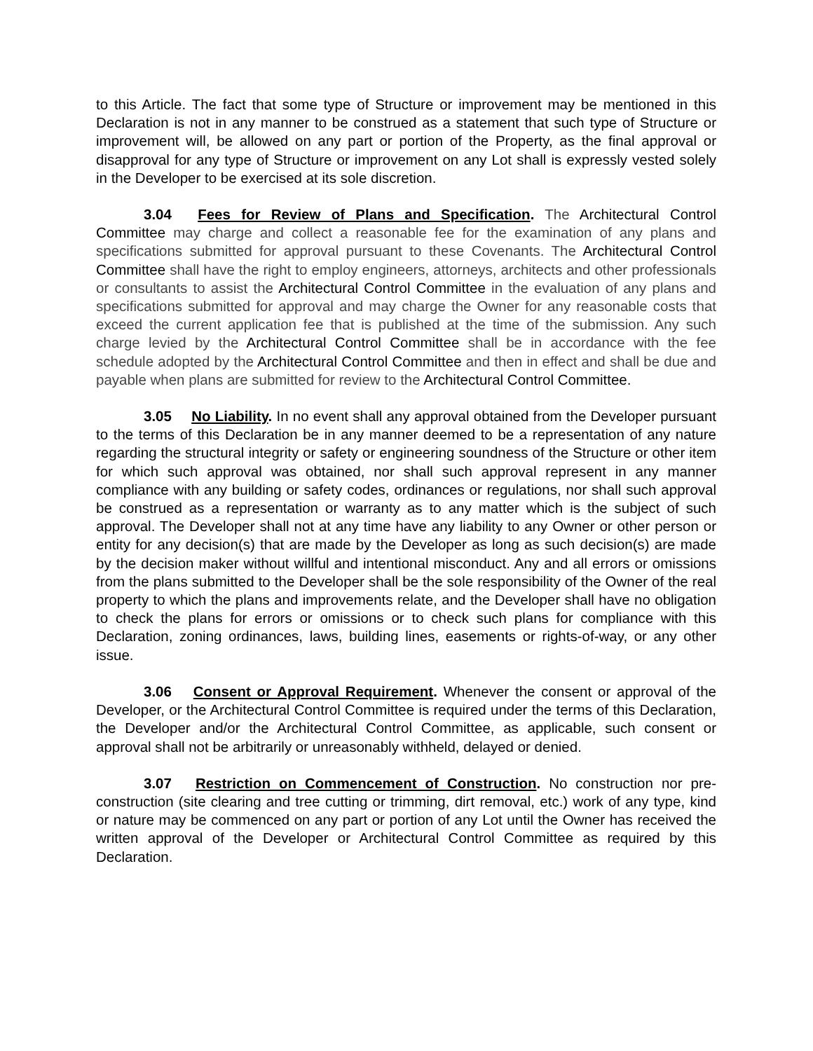to this Article. The fact that some type of Structure or improvement may be mentioned in this Declaration is not in any manner to be construed as a statement that such type of Structure or improvement will, be allowed on any part or portion of the Property, as the final approval or disapproval for any type of Structure or improvement on any Lot shall is expressly vested solely in the Developer to be exercised at its sole discretion.
3.04 Fees for Review of Plans and Specification. The Architectural Control Committee may charge and collect a reasonable fee for the examination of any plans and specifications submitted for approval pursuant to these Covenants. The Architectural Control Committee shall have the right to employ engineers, attorneys, architects and other professionals or consultants to assist the Architectural Control Committee in the evaluation of any plans and specifications submitted for approval and may charge the Owner for any reasonable costs that exceed the current application fee that is published at the time of the submission. Any such charge levied by the Architectural Control Committee shall be in accordance with the fee schedule adopted by the Architectural Control Committee and then in effect and shall be due and payable when plans are submitted for review to the Architectural Control Committee.
3.05 No Liability. In no event shall any approval obtained from the Developer pursuant to the terms of this Declaration be in any manner deemed to be a representation of any nature regarding the structural integrity or safety or engineering soundness of the Structure or other item for which such approval was obtained, nor shall such approval represent in any manner compliance with any building or safety codes, ordinances or regulations, nor shall such approval be construed as a representation or warranty as to any matter which is the subject of such approval. The Developer shall not at any time have any liability to any Owner or other person or entity for any decision(s) that are made by the Developer as long as such decision(s) are made by the decision maker without willful and intentional misconduct. Any and all errors or omissions from the plans submitted to the Developer shall be the sole responsibility of the Owner of the real property to which the plans and improvements relate, and the Developer shall have no obligation to check the plans for errors or omissions or to check such plans for compliance with this Declaration, zoning ordinances, laws, building lines, easements or rights-of-way, or any other issue.
3.06 Consent or Approval Requirement. Whenever the consent or approval of the Developer, or the Architectural Control Committee is required under the terms of this Declaration, the Developer and/or the Architectural Control Committee, as applicable, such consent or approval shall not be arbitrarily or unreasonably withheld, delayed or denied.
3.07 Restriction on Commencement of Construction. No construction nor pre-construction (site clearing and tree cutting or trimming, dirt removal, etc.) work of any type, kind or nature may be commenced on any part or portion of any Lot until the Owner has received the written approval of the Developer or Architectural Control Committee as required by this Declaration.